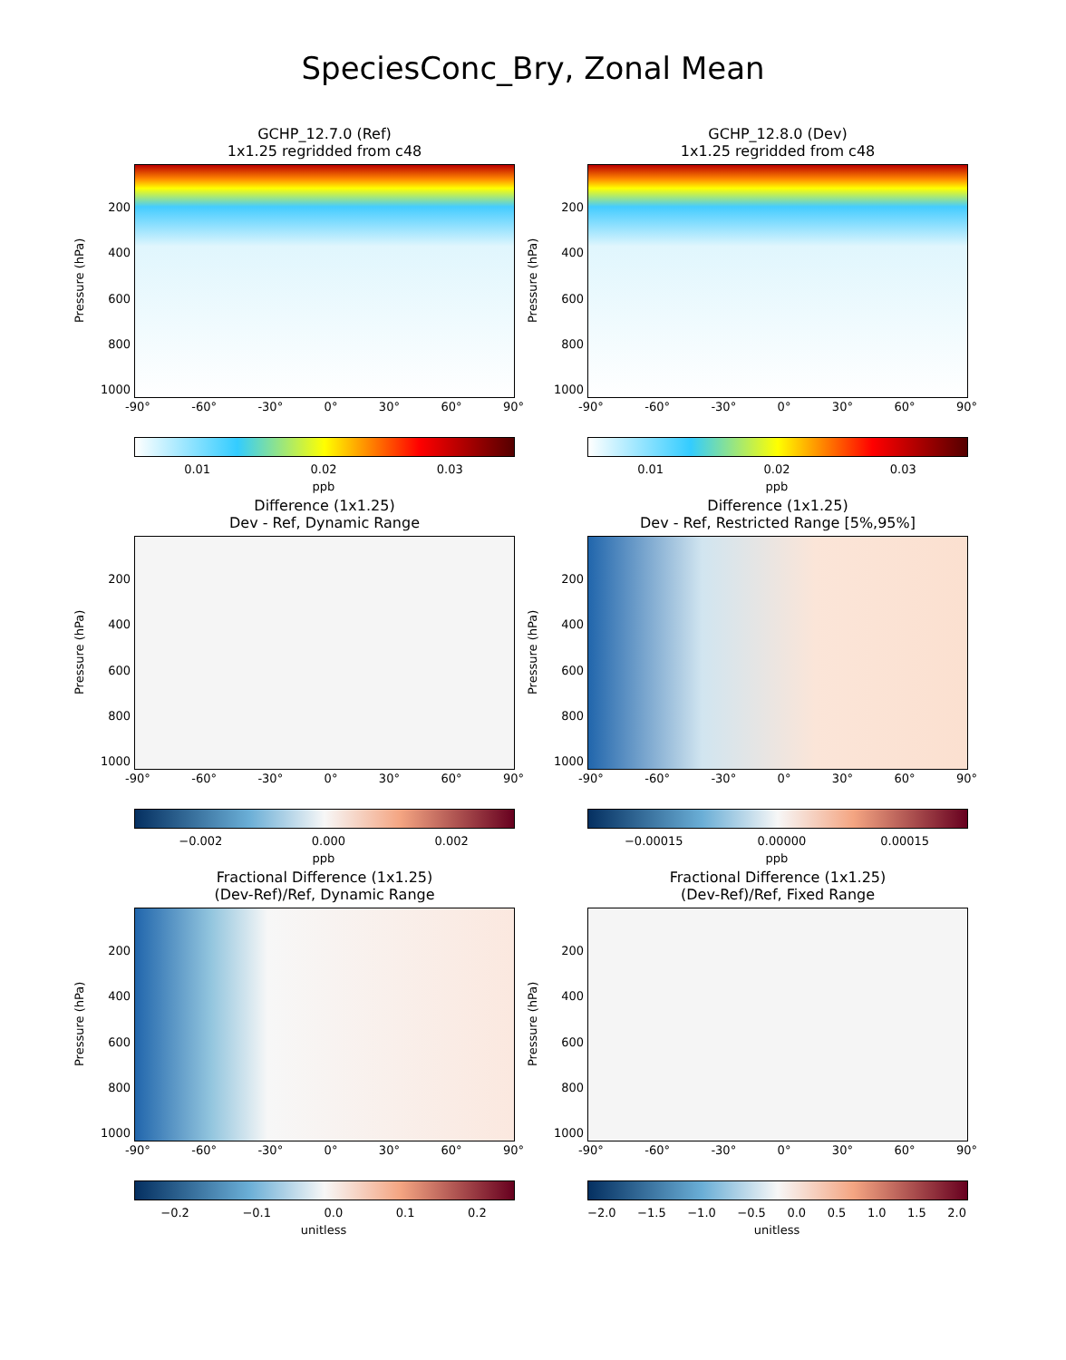SpeciesConc_Bry, Zonal Mean
GCHP_12.7.0 (Ref)
1x1.25 regridded from c48
Pressure (hPa)
200
400
600
800
1000
-90° -60° -30° 0° 30° 60° 90°
0.01 0.02 0.03
ppb
GCHP_12.8.0 (Dev)
1x1.25 regridded from c48
Pressure (hPa)
200
400
600
800
1000
-90° -60° -30° 0° 30° 60° 90°
0.01 0.02 0.03
ppb
Difference (1x1.25)
Dev - Ref, Dynamic Range
Pressure (hPa)
200
400
600
800
1000
-90° -60° -30° 0° 30° 60° 90°
−0.002 0.000 0.002
ppb
Difference (1x1.25)
Dev - Ref, Restricted Range [5%,95%]
Pressure (hPa)
200
400
600
800
1000
-90° -60° -30° 0° 30° 60° 90°
−0.00015 0.00000 0.00015
ppb
Fractional Difference (1x1.25)
(Dev-Ref)/Ref, Dynamic Range
Pressure (hPa)
200
400
600
800
1000
-90° -60° -30° 0° 30° 60° 90°
−0.2 −0.1 0.0 0.1 0.2
unitless
Fractional Difference (1x1.25)
(Dev-Ref)/Ref, Fixed Range
Pressure (hPa)
200
400
600
800
1000
-90° -60° -30° 0° 30° 60° 90°
−2.0 −1.5 −1.0 −0.5 0.0 0.5 1.0 1.5 2.0
unitless